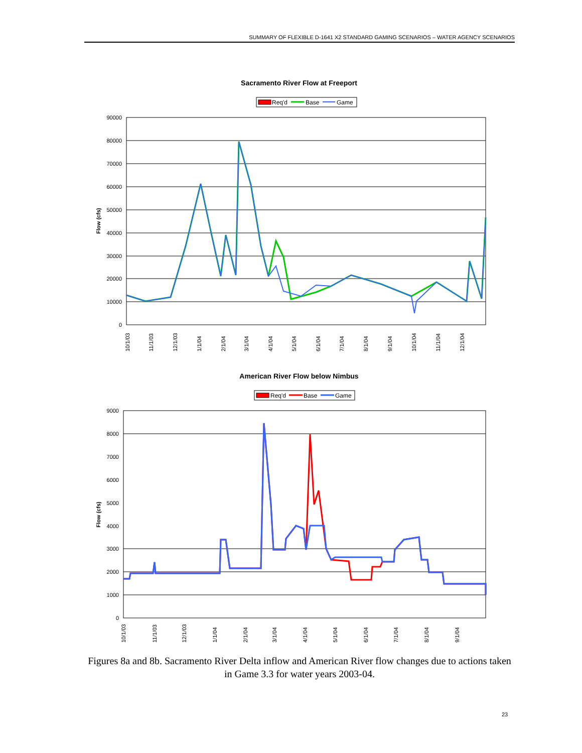SUMMARY OF FLEXIBLE D-1641 X2 STANDARD GAMING SCENARIOS – WATER AGENCY SCENARIOS
Sacramento River Flow at Freeport
Req'd
Base
Game
90000
80000
70000
60000
50000
40000
30000
20000
10000
0
Flow (cfs)
10/1/03
11/1/03
12/1/03
1/1/04
2/1/04
3/1/04
4/1/04
5/1/04
6/1/04
7/1/04
8/1/04
9/1/04
10/1/04
11/1/04
12/1/04
American River Flow below Nimbus
Req'd
Base
Game
9000
8000
7000
6000
5000
4000
3000
2000
1000
0
Flow (cfs)
10/1/03
11/1/03
12/1/03
1/1/04
2/1/04
3/1/04
4/1/04
5/1/04
6/1/04
7/1/04
8/1/04
9/1/04
Figures 8a and 8b. Sacramento River Delta inflow and American River flow changes due to actions taken in Game 3.3 for water years 2003-04.
23